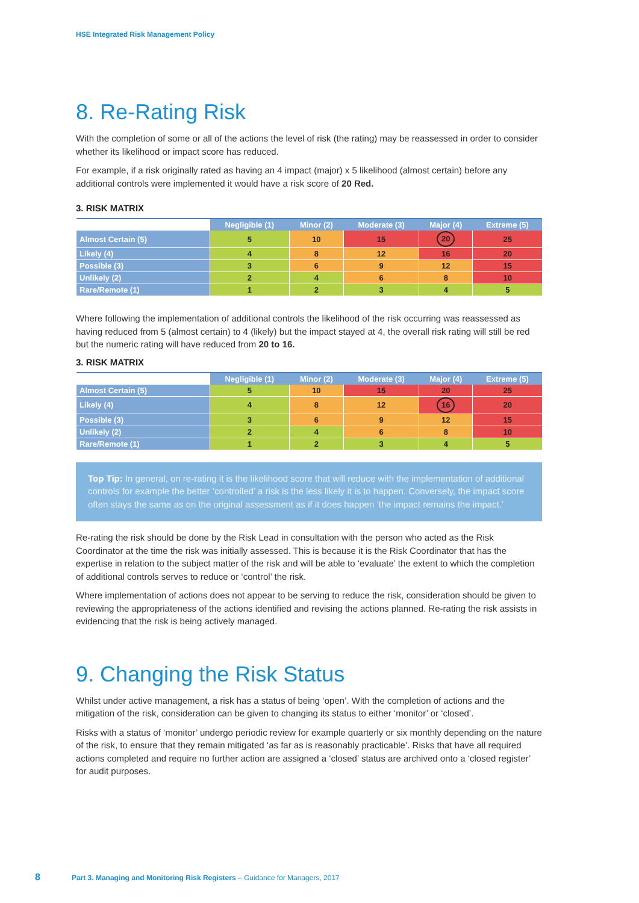HSE Integrated Risk Management Policy
8. Re-Rating Risk
With the completion of some or all of the actions the level of risk (the rating) may be reassessed in order to consider whether its likelihood or impact score has reduced.
For example, if a risk originally rated as having an 4 impact (major) x 5 likelihood (almost certain) before any additional controls were implemented it would have a risk score of 20 Red.
3. RISK MATRIX
| | Negligible (1) | Minor (2) | Moderate (3) | Major (4) | Extreme (5) |
| --- | --- | --- | --- | --- | --- |
| Almost Certain (5) | 5 | 10 | 15 | 20 | 25 |
| Likely (4) | 4 | 8 | 12 | 16 | 20 |
| Possible (3) | 3 | 6 | 9 | 12 | 15 |
| Unlikely (2) | 2 | 4 | 6 | 8 | 10 |
| Rare/Remote (1) | 1 | 2 | 3 | 4 | 5 |
Where following the implementation of additional controls the likelihood of the risk occurring was reassessed as having reduced from 5 (almost certain) to 4 (likely) but the impact stayed at 4, the overall risk rating will still be red but the numeric rating will have reduced from 20 to 16.
3. RISK MATRIX
| | Negligible (1) | Minor (2) | Moderate (3) | Major (4) | Extreme (5) |
| --- | --- | --- | --- | --- | --- |
| Almost Certain (5) | 5 | 10 | 15 | 20 | 25 |
| Likely (4) | 4 | 8 | 12 | 16 | 20 |
| Possible (3) | 3 | 6 | 9 | 12 | 15 |
| Unlikely (2) | 2 | 4 | 6 | 8 | 10 |
| Rare/Remote (1) | 1 | 2 | 3 | 4 | 5 |
Top Tip: In general, on re-rating it is the likelihood score that will reduce with the implementation of additional controls for example the better ‘controlled’ a risk is the less likely it is to happen. Conversely, the impact score often stays the same as on the original assessment as if it does happen ‘the impact remains the impact.’
Re-rating the risk should be done by the Risk Lead in consultation with the person who acted as the Risk Coordinator at the time the risk was initially assessed. This is because it is the Risk Coordinator that has the expertise in relation to the subject matter of the risk and will be able to ‘evaluate’ the extent to which the completion of additional controls serves to reduce or ‘control’ the risk.
Where implementation of actions does not appear to be serving to reduce the risk, consideration should be given to reviewing the appropriateness of the actions identified and revising the actions planned. Re-rating the risk assists in evidencing that the risk is being actively managed.
9. Changing the Risk Status
Whilst under active management, a risk has a status of being ‘open’. With the completion of actions and the mitigation of the risk, consideration can be given to changing its status to either ‘monitor’ or ‘closed’.
Risks with a status of ‘monitor’ undergo periodic review for example quarterly or six monthly depending on the nature of the risk, to ensure that they remain mitigated ‘as far as is reasonably practicable’. Risks that have all required actions completed and require no further action are assigned a ‘closed’ status are archived onto a ‘closed register’ for audit purposes.
8 Part 3. Managing and Monitoring Risk Registers – Guidance for Managers, 2017